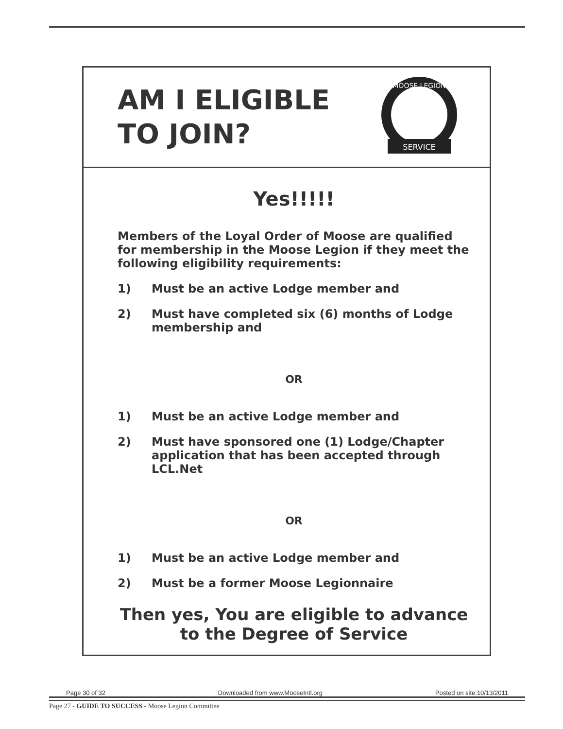AM I ELIGIBLE
TO JOIN?
MOOSE LEGION
SERVICE
Yes!!!!!
Members of the Loyal Order of Moose are qualified for membership in the Moose Legion if they meet the following eligibility requirements:
1) Must be an active Lodge member and
2) Must have completed six (6) months of Lodge membership and
OR
1) Must be an active Lodge member and
2) Must have sponsored one (1) Lodge/Chapter application that has been accepted through LCL.Net
OR
1) Must be an active Lodge member and
2) Must be a former Moose Legionnaire
Then yes, You are eligible to advance
to the Degree of Service
Page 30 of 32 Downloaded from www.MooseIntl.org Posted on site:10/13/2011
Page 27 - GUIDE TO SUCCESS - Moose Legion Committee